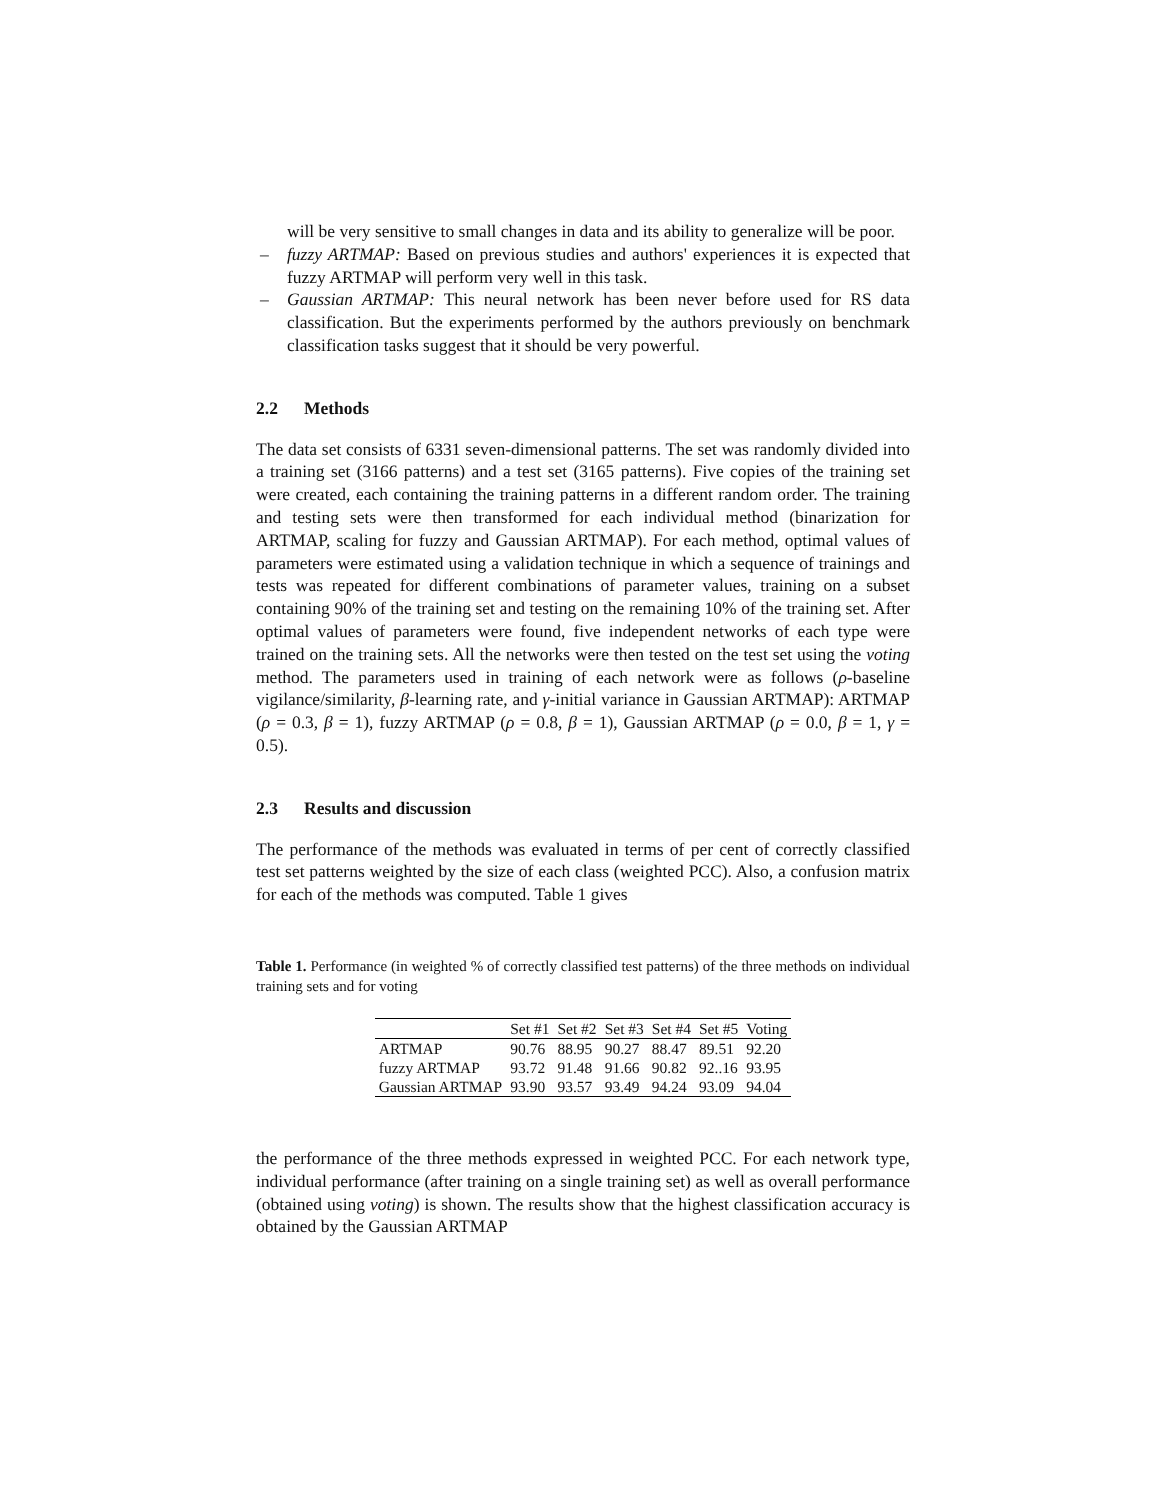will be very sensitive to small changes in data and its ability to generalize will be poor.
– fuzzy ARTMAP: Based on previous studies and authors' experiences it is expected that fuzzy ARTMAP will perform very well in this task.
– Gaussian ARTMAP: This neural network has been never before used for RS data classification. But the experiments performed by the authors previously on benchmark classification tasks suggest that it should be very powerful.
2.2 Methods
The data set consists of 6331 seven-dimensional patterns. The set was randomly divided into a training set (3166 patterns) and a test set (3165 patterns). Five copies of the training set were created, each containing the training patterns in a different random order. The training and testing sets were then transformed for each individual method (binarization for ARTMAP, scaling for fuzzy and Gaussian ARTMAP). For each method, optimal values of parameters were estimated using a validation technique in which a sequence of trainings and tests was repeated for different combinations of parameter values, training on a subset containing 90% of the training set and testing on the remaining 10% of the training set. After optimal values of parameters were found, five independent networks of each type were trained on the training sets. All the networks were then tested on the test set using the voting method. The parameters used in training of each network were as follows (ρ-baseline vigilance/similarity, β-learning rate, and γ-initial variance in Gaussian ARTMAP): ARTMAP (ρ = 0.3, β = 1), fuzzy ARTMAP (ρ = 0.8, β = 1), Gaussian ARTMAP (ρ = 0.0, β = 1, γ = 0.5).
2.3 Results and discussion
The performance of the methods was evaluated in terms of per cent of correctly classified test set patterns weighted by the size of each class (weighted PCC). Also, a confusion matrix for each of the methods was computed. Table 1 gives
Table 1. Performance (in weighted % of correctly classified test patterns) of the three methods on individual training sets and for voting
| | Set #1 | Set #2 | Set #3 | Set #4 | Set #5 | Voting |
| --- | --- | --- | --- | --- | --- | --- |
| ARTMAP | 90.76 | 88.95 | 90.27 | 88.47 | 89.51 | 92.20 |
| fuzzy ARTMAP | 93.72 | 91.48 | 91.66 | 90.82 | 92..16 | 93.95 |
| Gaussian ARTMAP | 93.90 | 93.57 | 93.49 | 94.24 | 93.09 | 94.04 |
the performance of the three methods expressed in weighted PCC. For each network type, individual performance (after training on a single training set) as well as overall performance (obtained using voting) is shown. The results show that the highest classification accuracy is obtained by the Gaussian ARTMAP